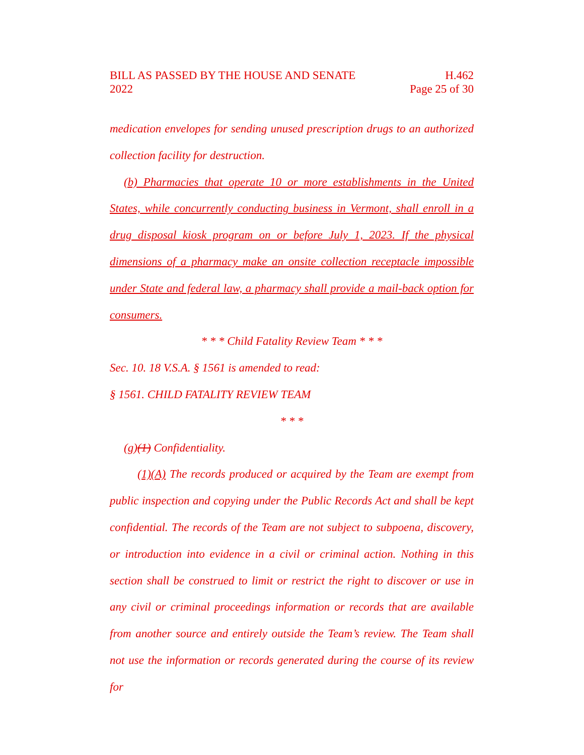BILL AS PASSED BY THE HOUSE AND SENATE
2022 H.462
Page 25 of 30
medication envelopes for sending unused prescription drugs to an authorized collection facility for destruction.
(b) Pharmacies that operate 10 or more establishments in the United States, while concurrently conducting business in Vermont, shall enroll in a drug disposal kiosk program on or before July 1, 2023. If the physical dimensions of a pharmacy make an onsite collection receptacle impossible under State and federal law, a pharmacy shall provide a mail-back option for consumers.
* * * Child Fatality Review Team * * *
Sec. 10. 18 V.S.A. § 1561 is amended to read:
§ 1561. CHILD FATALITY REVIEW TEAM
* * *
(g)(1) Confidentiality.
(1)(A) The records produced or acquired by the Team are exempt from public inspection and copying under the Public Records Act and shall be kept confidential. The records of the Team are not subject to subpoena, discovery, or introduction into evidence in a civil or criminal action. Nothing in this section shall be construed to limit or restrict the right to discover or use in any civil or criminal proceedings information or records that are available from another source and entirely outside the Team’s review. The Team shall not use the information or records generated during the course of its review for